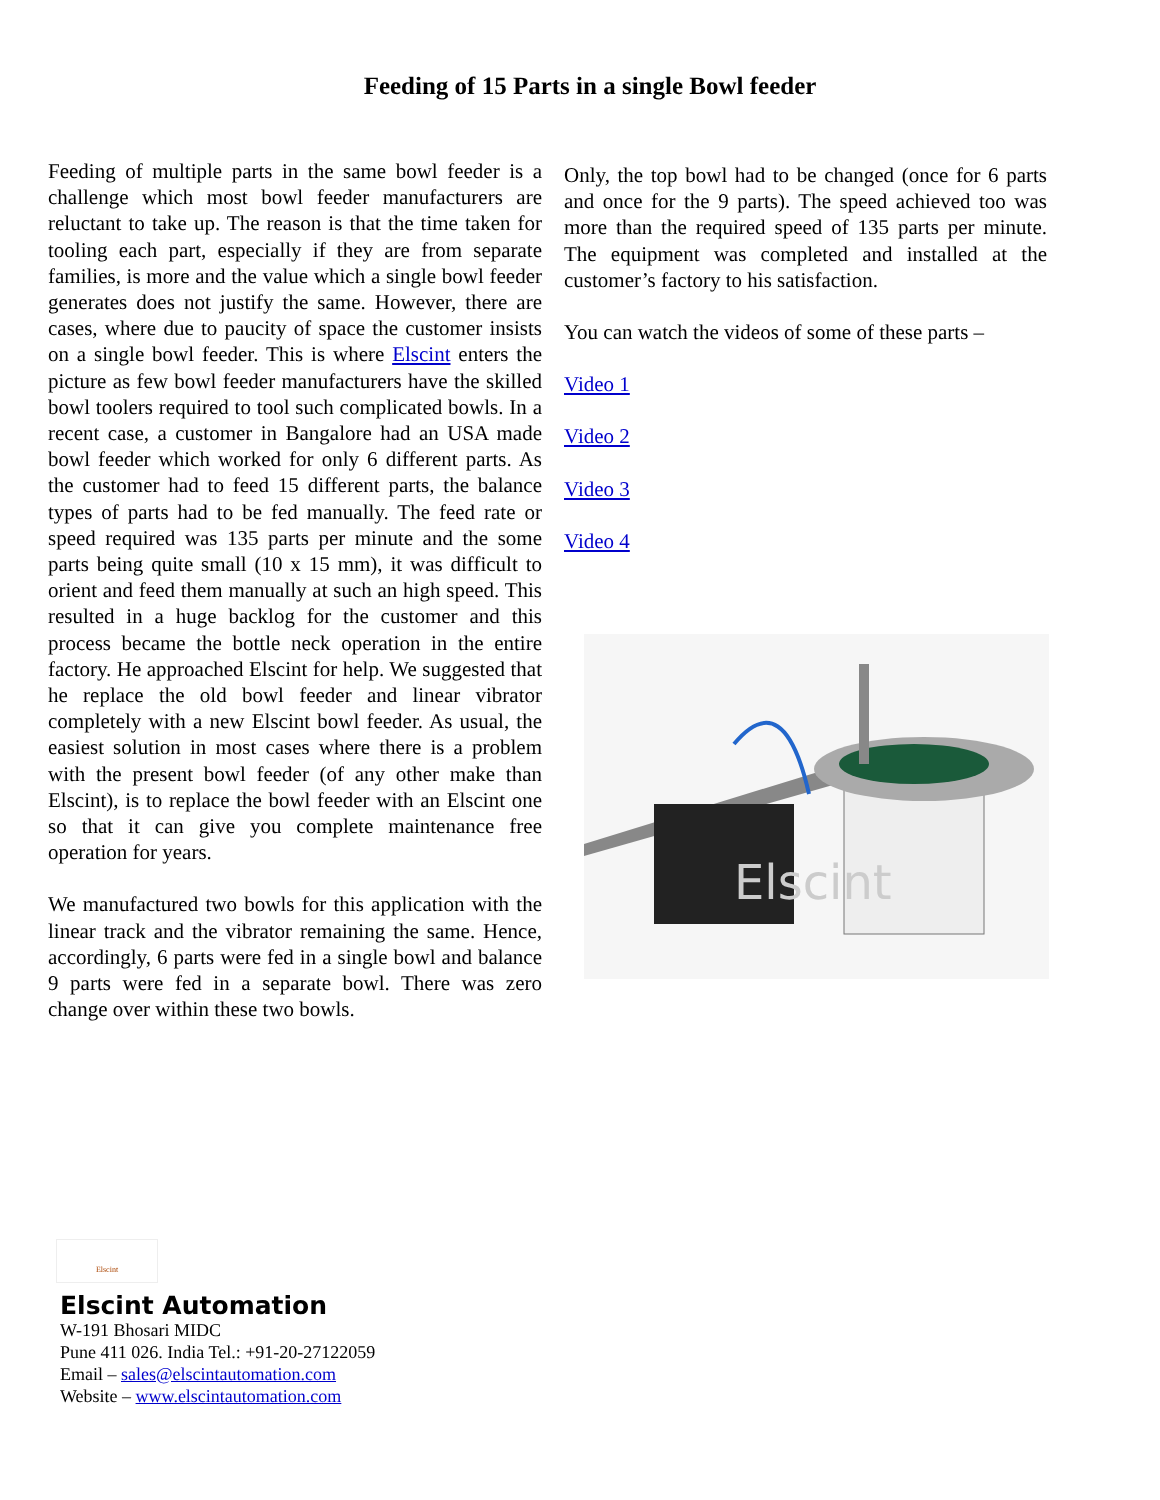Feeding of 15 Parts in a single Bowl feeder
Feeding of multiple parts in the same bowl feeder is a challenge which most bowl feeder manufacturers are reluctant to take up. The reason is that the time taken for tooling each part, especially if they are from separate families, is more and the value which a single bowl feeder generates does not justify the same. However, there are cases, where due to paucity of space the customer insists on a single bowl feeder. This is where Elscint enters the picture as few bowl feeder manufacturers have the skilled bowl toolers required to tool such complicated bowls. In a recent case, a customer in Bangalore had an USA made bowl feeder which worked for only 6 different parts. As the customer had to feed 15 different parts, the balance types of parts had to be fed manually. The feed rate or speed required was 135 parts per minute and the some parts being quite small (10 x 15 mm), it was difficult to orient and feed them manually at such an high speed. This resulted in a huge backlog for the customer and this process became the bottle neck operation in the entire factory. He approached Elscint for help. We suggested that he replace the old bowl feeder and linear vibrator completely with a new Elscint bowl feeder. As usual, the easiest solution in most cases where there is a problem with the present bowl feeder (of any other make than Elscint), is to replace the bowl feeder with an Elscint one so that it can give you complete maintenance free operation for years.
We manufactured two bowls for this application with the linear track and the vibrator remaining the same. Hence, accordingly, 6 parts were fed in a single bowl and balance 9 parts were fed in a separate bowl. There was zero change over within these two bowls.
Only, the top bowl had to be changed (once for 6 parts and once for the 9 parts). The speed achieved too was more than the required speed of 135 parts per minute. The equipment was completed and installed at the customer’s factory to his satisfaction.
You can watch the videos of some of these parts –
Video 1
Video 2
Video 3
Video 4
Elscint
Elscint
Elscint Automation
W-191 Bhosari MIDC
Pune 411 026. India Tel.: +91-20-27122059
Email – sales@elscintautomation.com
Website – www.elscintautomation.com